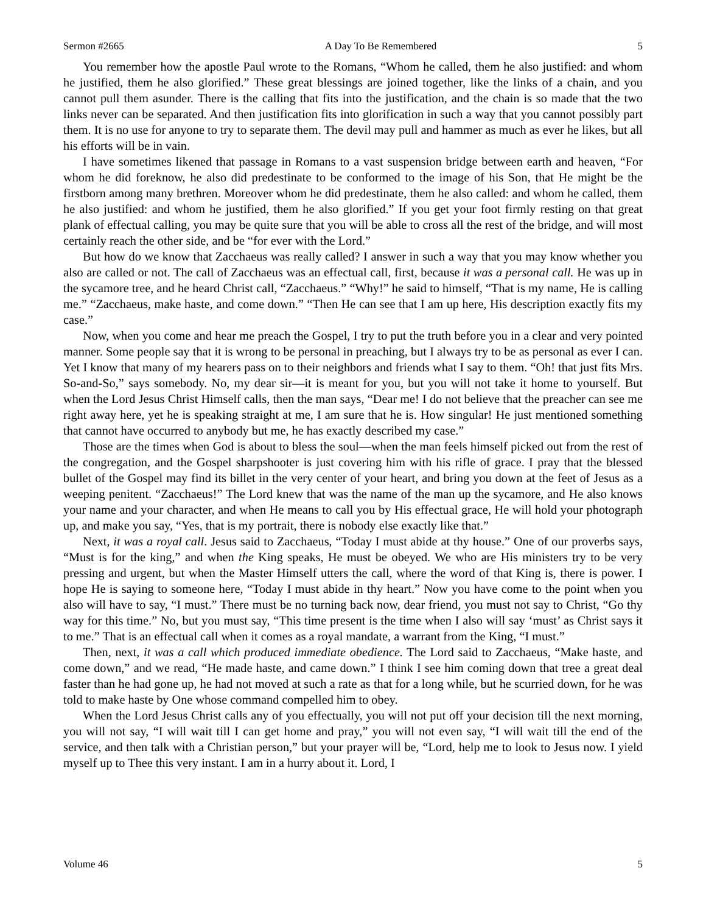Sermon #2665 A Day To Be Remembered 5
You remember how the apostle Paul wrote to the Romans, “Whom he called, them he also justified: and whom he justified, them he also glorified.” These great blessings are joined together, like the links of a chain, and you cannot pull them asunder. There is the calling that fits into the justification, and the chain is so made that the two links never can be separated. And then justification fits into glorification in such a way that you cannot possibly part them. It is no use for anyone to try to separate them. The devil may pull and hammer as much as ever he likes, but all his efforts will be in vain.
I have sometimes likened that passage in Romans to a vast suspension bridge between earth and heaven, “For whom he did foreknow, he also did predestinate to be conformed to the image of his Son, that He might be the firstborn among many brethren. Moreover whom he did predestinate, them he also called: and whom he called, them he also justified: and whom he justified, them he also glorified.” If you get your foot firmly resting on that great plank of effectual calling, you may be quite sure that you will be able to cross all the rest of the bridge, and will most certainly reach the other side, and be “for ever with the Lord.”
But how do we know that Zacchaeus was really called? I answer in such a way that you may know whether you also are called or not. The call of Zacchaeus was an effectual call, first, because it was a personal call. He was up in the sycamore tree, and he heard Christ call, “Zacchaeus.” “Why!” he said to himself, “That is my name, He is calling me.” “Zacchaeus, make haste, and come down.” “Then He can see that I am up here, His description exactly fits my case.”
Now, when you come and hear me preach the Gospel, I try to put the truth before you in a clear and very pointed manner. Some people say that it is wrong to be personal in preaching, but I always try to be as personal as ever I can. Yet I know that many of my hearers pass on to their neighbors and friends what I say to them. “Oh! that just fits Mrs. So-and-So,” says somebody. No, my dear sir—it is meant for you, but you will not take it home to yourself. But when the Lord Jesus Christ Himself calls, then the man says, “Dear me! I do not believe that the preacher can see me right away here, yet he is speaking straight at me, I am sure that he is. How singular! He just mentioned something that cannot have occurred to anybody but me, he has exactly described my case.”
Those are the times when God is about to bless the soul—when the man feels himself picked out from the rest of the congregation, and the Gospel sharpshooter is just covering him with his rifle of grace. I pray that the blessed bullet of the Gospel may find its billet in the very center of your heart, and bring you down at the feet of Jesus as a weeping penitent. “Zacchaeus!” The Lord knew that was the name of the man up the sycamore, and He also knows your name and your character, and when He means to call you by His effectual grace, He will hold your photograph up, and make you say, “Yes, that is my portrait, there is nobody else exactly like that.”
Next, it was a royal call. Jesus said to Zacchaeus, “Today I must abide at thy house.” One of our proverbs says, “Must is for the king,” and when the King speaks, He must be obeyed. We who are His ministers try to be very pressing and urgent, but when the Master Himself utters the call, where the word of that King is, there is power. I hope He is saying to someone here, “Today I must abide in thy heart.” Now you have come to the point when you also will have to say, “I must.” There must be no turning back now, dear friend, you must not say to Christ, “Go thy way for this time.” No, but you must say, “This time present is the time when I also will say ‘must’ as Christ says it to me.” That is an effectual call when it comes as a royal mandate, a warrant from the King, “I must.”
Then, next, it was a call which produced immediate obedience. The Lord said to Zacchaeus, “Make haste, and come down,” and we read, “He made haste, and came down.” I think I see him coming down that tree a great deal faster than he had gone up, he had not moved at such a rate as that for a long while, but he scurried down, for he was told to make haste by One whose command compelled him to obey.
When the Lord Jesus Christ calls any of you effectually, you will not put off your decision till the next morning, you will not say, “I will wait till I can get home and pray,” you will not even say, “I will wait till the end of the service, and then talk with a Christian person,” but your prayer will be, “Lord, help me to look to Jesus now. I yield myself up to Thee this very instant. I am in a hurry about it. Lord, I
Volume 46 5